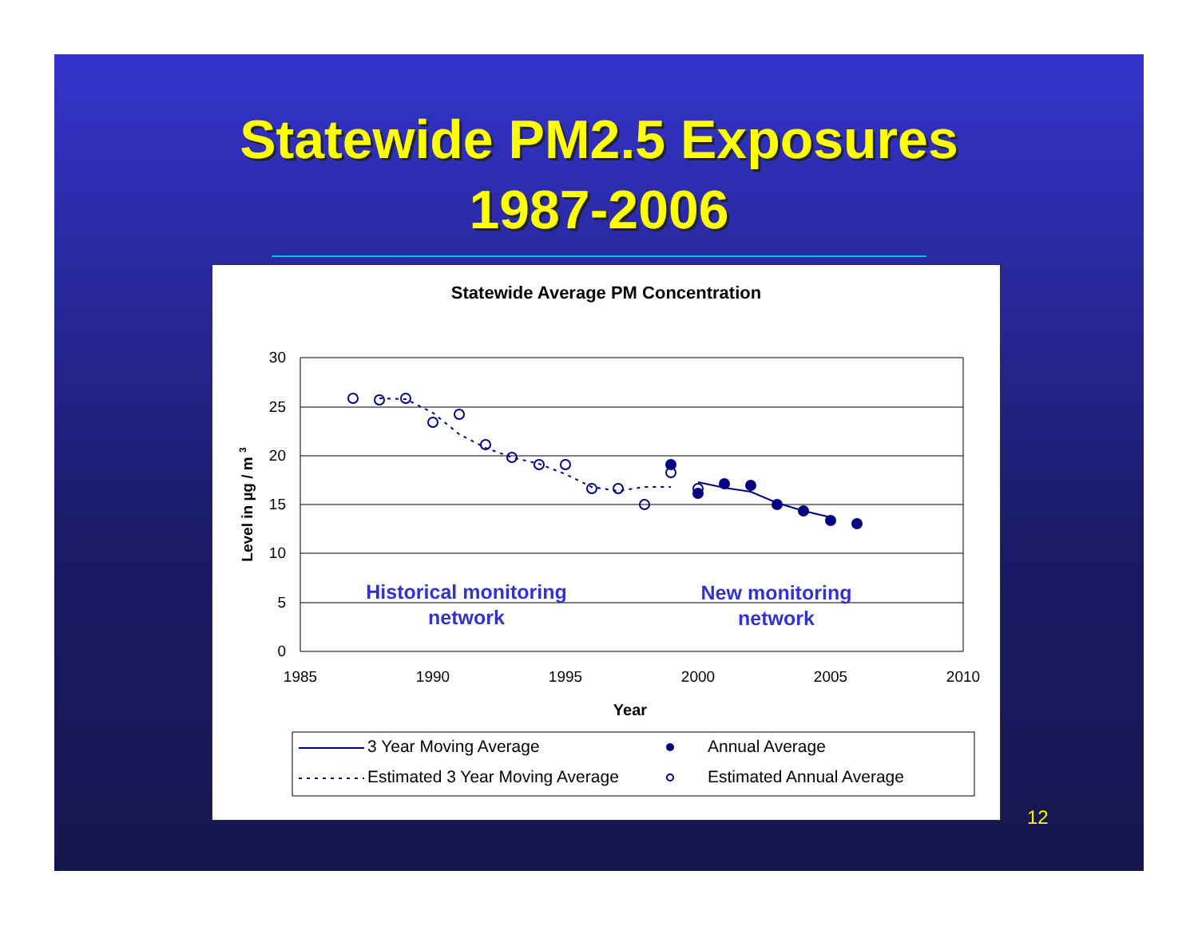Statewide PM2.5 Exposures
1987-2006
Statewide Average PM Concentration
30
25
20
15
10
5
0
1985
1990
1995
2000
2005
2010
Year
Level in µg / m 3
Historical monitoring
network
New monitoring
network
3 Year Moving Average
Estimated 3 Year Moving Average
Annual Average
Estimated Annual Average
12